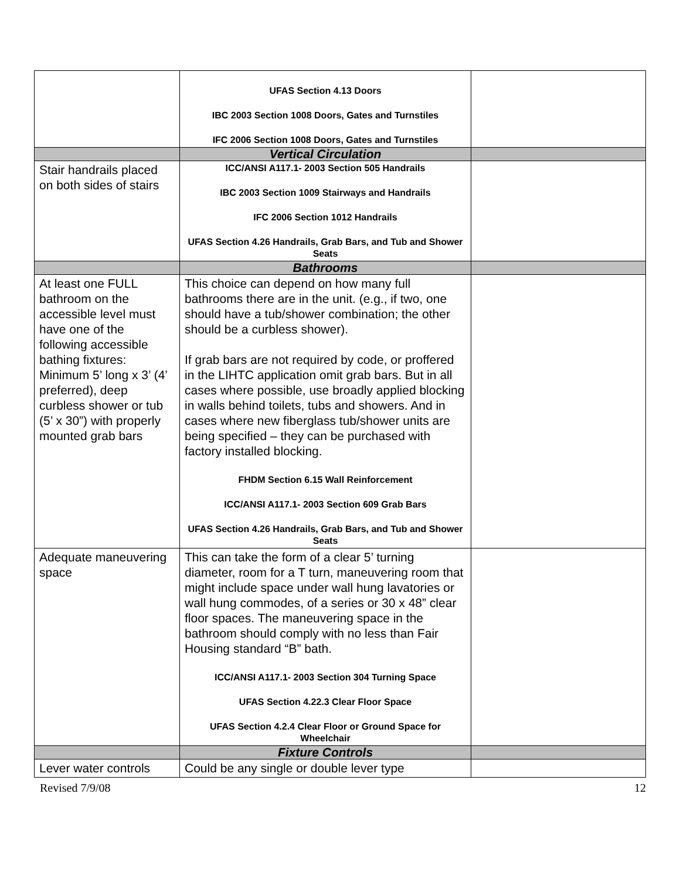| | UFAS Section 4.13 Doors IBC 2003 Section 1008 Doors, Gates and Turnstiles IFC 2006 Section 1008 Doors, Gates and Turnstiles | |
| | Vertical Circulation | |
| Stair handrails placed on both sides of stairs | ICC/ANSI A117.1- 2003 Section 505 Handrails IBC 2003 Section 1009 Stairways and Handrails IFC 2006 Section 1012 Handrails UFAS Section 4.26 Handrails, Grab Bars, and Tub and Shower Seats | |
| | Bathrooms | |
| At least one FULL bathroom on the accessible level must have one of the following accessible bathing fixtures: Minimum 5’ long x 3’ (4’ preferred), deep curbless shower or tub (5’ x 30”) with properly mounted grab bars | This choice can depend on how many full bathrooms there are in the unit. (e.g., if two, one should have a tub/shower combination; the other should be a curbless shower). If grab bars are not required by code, or proffered in the LIHTC application omit grab bars. But in all cases where possible, use broadly applied blocking in walls behind toilets, tubs and showers. And in cases where new fiberglass tub/shower units are being specified – they can be purchased with factory installed blocking. FHDM Section 6.15 Wall Reinforcement ICC/ANSI A117.1- 2003 Section 609 Grab Bars UFAS Section 4.26 Handrails, Grab Bars, and Tub and Shower Seats | |
| Adequate maneuvering space | This can take the form of a clear 5’ turning diameter, room for a T turn, maneuvering room that might include space under wall hung lavatories or wall hung commodes, of a series or 30 x 48” clear floor spaces. The maneuvering space in the bathroom should comply with no less than Fair Housing standard “B” bath. ICC/ANSI A117.1- 2003 Section 304 Turning Space UFAS Section 4.22.3 Clear Floor Space UFAS Section 4.2.4 Clear Floor or Ground Space for Wheelchair | |
| | Fixture Controls | |
| Lever water controls | Could be any single or double lever type | |
Revised 7/9/08 12